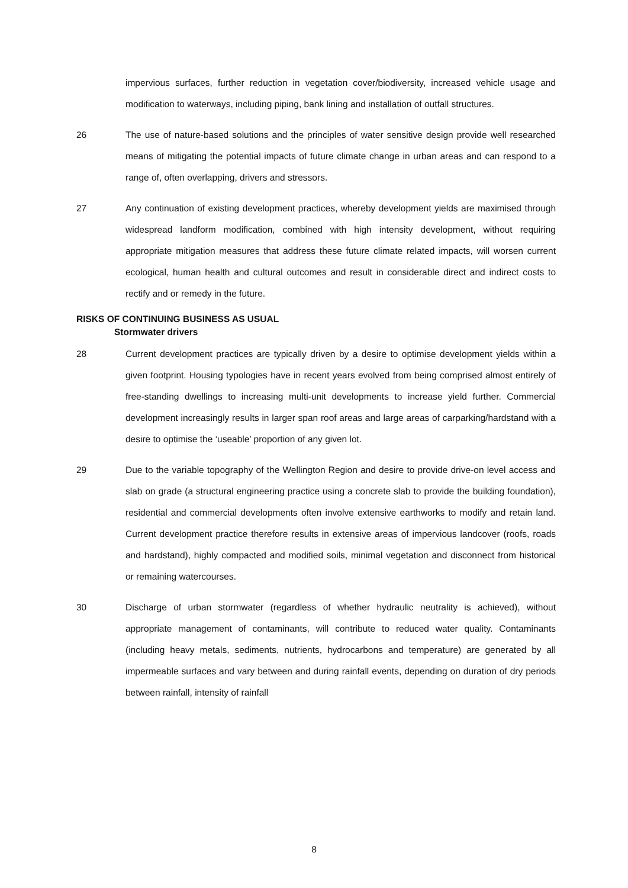impervious surfaces, further reduction in vegetation cover/biodiversity, increased vehicle usage and modification to waterways, including piping, bank lining and installation of outfall structures.
26 The use of nature-based solutions and the principles of water sensitive design provide well researched means of mitigating the potential impacts of future climate change in urban areas and can respond to a range of, often overlapping, drivers and stressors.
27 Any continuation of existing development practices, whereby development yields are maximised through widespread landform modification, combined with high intensity development, without requiring appropriate mitigation measures that address these future climate related impacts, will worsen current ecological, human health and cultural outcomes and result in considerable direct and indirect costs to rectify and or remedy in the future.
RISKS OF CONTINUING BUSINESS AS USUAL
Stormwater drivers
28 Current development practices are typically driven by a desire to optimise development yields within a given footprint. Housing typologies have in recent years evolved from being comprised almost entirely of free-standing dwellings to increasing multi-unit developments to increase yield further. Commercial development increasingly results in larger span roof areas and large areas of carparking/hardstand with a desire to optimise the ‘useable’ proportion of any given lot.
29 Due to the variable topography of the Wellington Region and desire to provide drive-on level access and slab on grade (a structural engineering practice using a concrete slab to provide the building foundation), residential and commercial developments often involve extensive earthworks to modify and retain land. Current development practice therefore results in extensive areas of impervious landcover (roofs, roads and hardstand), highly compacted and modified soils, minimal vegetation and disconnect from historical or remaining watercourses.
30 Discharge of urban stormwater (regardless of whether hydraulic neutrality is achieved), without appropriate management of contaminants, will contribute to reduced water quality. Contaminants (including heavy metals, sediments, nutrients, hydrocarbons and temperature) are generated by all impermeable surfaces and vary between and during rainfall events, depending on duration of dry periods between rainfall, intensity of rainfall
8